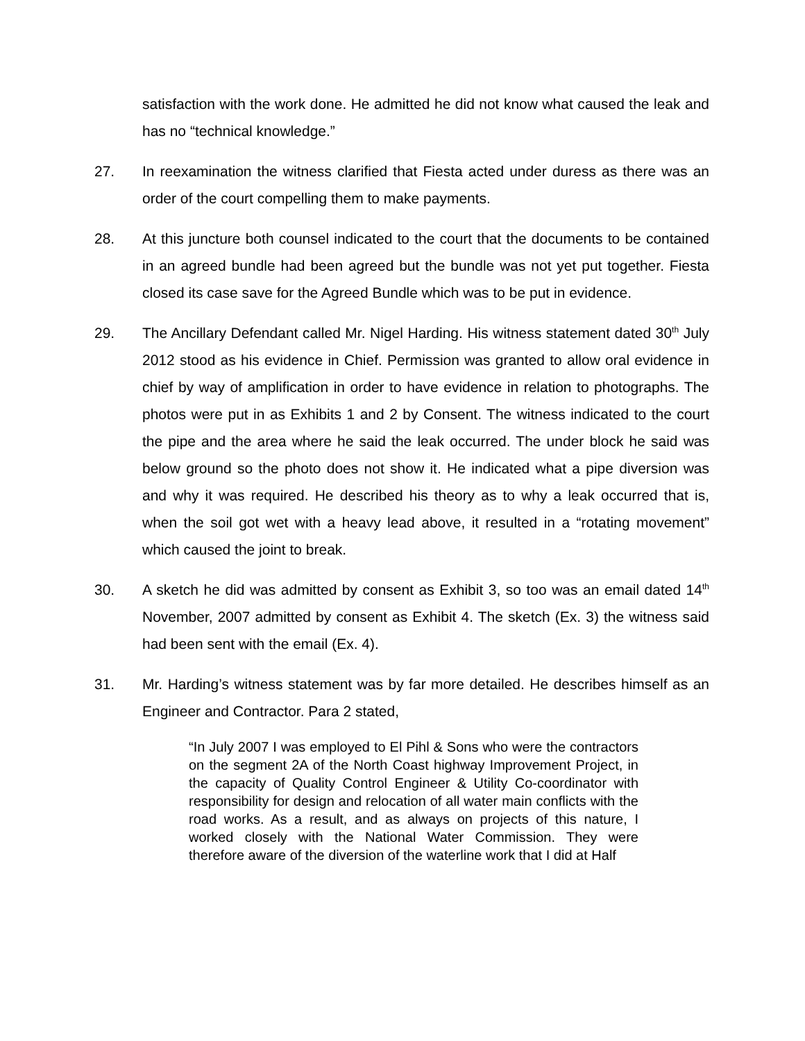satisfaction with the work done. He admitted he did not know what caused the leak and has no “technical knowledge.”
27. In reexamination the witness clarified that Fiesta acted under duress as there was an order of the court compelling them to make payments.
28. At this juncture both counsel indicated to the court that the documents to be contained in an agreed bundle had been agreed but the bundle was not yet put together. Fiesta closed its case save for the Agreed Bundle which was to be put in evidence.
29. The Ancillary Defendant called Mr. Nigel Harding. His witness statement dated 30<sup>th</sup> July 2012 stood as his evidence in Chief. Permission was granted to allow oral evidence in chief by way of amplification in order to have evidence in relation to photographs. The photos were put in as Exhibits 1 and 2 by Consent. The witness indicated to the court the pipe and the area where he said the leak occurred. The under block he said was below ground so the photo does not show it. He indicated what a pipe diversion was and why it was required. He described his theory as to why a leak occurred that is, when the soil got wet with a heavy lead above, it resulted in a “rotating movement” which caused the joint to break.
30. A sketch he did was admitted by consent as Exhibit 3, so too was an email dated 14<sup>th</sup> November, 2007 admitted by consent as Exhibit 4. The sketch (Ex. 3) the witness said had been sent with the email (Ex. 4).
31. Mr. Harding’s witness statement was by far more detailed. He describes himself as an Engineer and Contractor. Para 2 stated,
“In July 2007 I was employed to El Pihl & Sons who were the contractors on the segment 2A of the North Coast highway Improvement Project, in the capacity of Quality Control Engineer & Utility Co-coordinator with responsibility for design and relocation of all water main conflicts with the road works. As a result, and as always on projects of this nature, I worked closely with the National Water Commission. They were therefore aware of the diversion of the waterline work that I did at Half